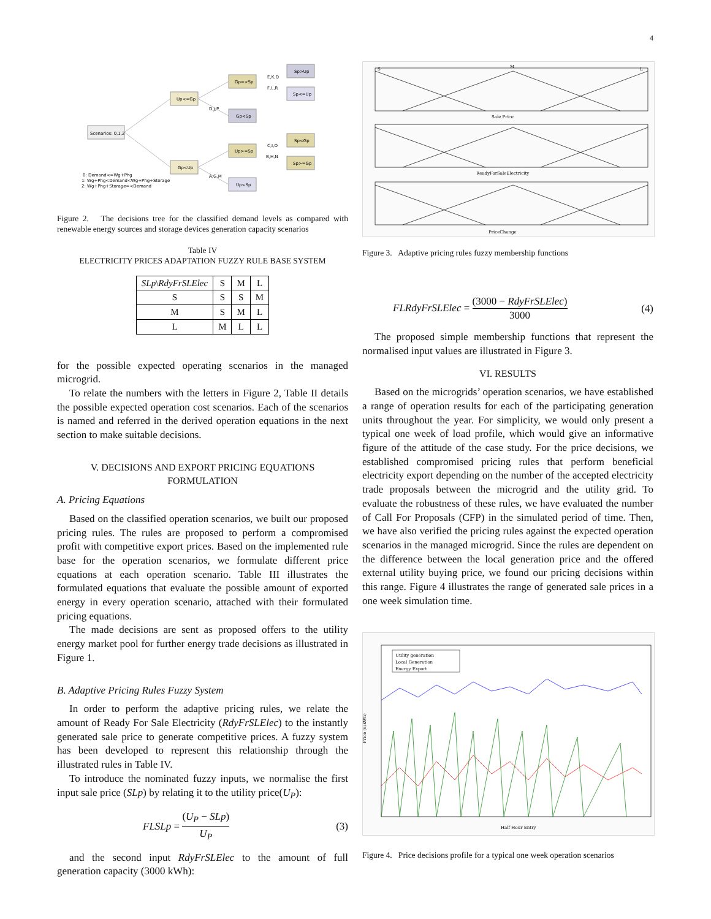4
Scenarios: 0,1,2
Up<=Gp
Gp<Up
Gp=>Sp
Gp<Sp
Up>=Sp
Up<Sp
Sp>Up
Sp<=Up
Sp<Gp
Sp>=Gp
E,K,Q
F,L,R
D,J,P
C,I,O
B,H,N
A,G,M
0: Demand<=Wg+Phg
1: Wg+Phg<Demand<Wg+Phg+Storage
2: Wg+Phg+Storage=<Demand
Figure 2. The decisions tree for the classified demand levels as compared with renewable energy sources and storage devices generation capacity scenarios
Table IV
ELECTRICITY PRICES ADAPTATION FUZZY RULE BASE SYSTEM
| SLp \ RdyFrSLElec | S | M | L |
| --- | --- | --- | --- |
| S | S | S | M |
| M | S | M | L |
| L | M | L | L |
for the possible expected operating scenarios in the managed microgrid.
To relate the numbers with the letters in Figure 2, Table II details the possible expected operation cost scenarios. Each of the scenarios is named and referred in the derived operation equations in the next section to make suitable decisions.
V. DECISIONS AND EXPORT PRICING EQUATIONS FORMULATION
A. Pricing Equations
Based on the classified operation scenarios, we built our proposed pricing rules. The rules are proposed to perform a compromised profit with competitive export prices. Based on the implemented rule base for the operation scenarios, we formulate different price equations at each operation scenario. Table III illustrates the formulated equations that evaluate the possible amount of exported energy in every operation scenario, attached with their formulated pricing equations.
The made decisions are sent as proposed offers to the utility energy market pool for further energy trade decisions as illustrated in Figure 1.
B. Adaptive Pricing Rules Fuzzy System
In order to perform the adaptive pricing rules, we relate the amount of Ready For Sale Electricity (RdyFrSLElec) to the instantly generated sale price to generate competitive prices. A fuzzy system has been developed to represent this relationship through the illustrated rules in Table IV.
To introduce the nominated fuzzy inputs, we normalise the first input sale price (SLp) by relating it to the utility price(U<sub>P</sub>):
FLSLp = (U<sub>P</sub> − SLp) U<sub>P</sub> (3)
and the second input RdyFrSLElec to the amount of full generation capacity (3000 kWh):
Sale Price
ReadyForSaleElectricity
PriceChange
S
M
L
Figure 3. Adaptive pricing rules fuzzy membership functions
FLRdyFrSLElec = (3000 − RdyFrSLElec) 3000 (4)
The proposed simple membership functions that represent the normalised input values are illustrated in Figure 3.
VI. RESULTS
Based on the microgrids’ operation scenarios, we have established a range of operation results for each of the participating generation units throughout the year. For simplicity, we would only present a typical one week of load profile, which would give an informative figure of the attitude of the case study. For the price decisions, we established compromised pricing rules that perform beneficial electricity export depending on the number of the accepted electricity trade proposals between the microgrid and the utility grid. To evaluate the robustness of these rules, we have evaluated the number of Call For Proposals (CFP) in the simulated period of time. Then, we have also verified the pricing rules against the expected operation scenarios in the managed microgrid. Since the rules are dependent on the difference between the local generation price and the offered external utility buying price, we found our pricing decisions within this range. Figure 4 illustrates the range of generated sale prices in a one week simulation time.
Utility generation
Local Generation
Energy Export
Price (£/kWh)
Half Hour Entry
Figure 4. Price decisions profile for a typical one week operation scenarios